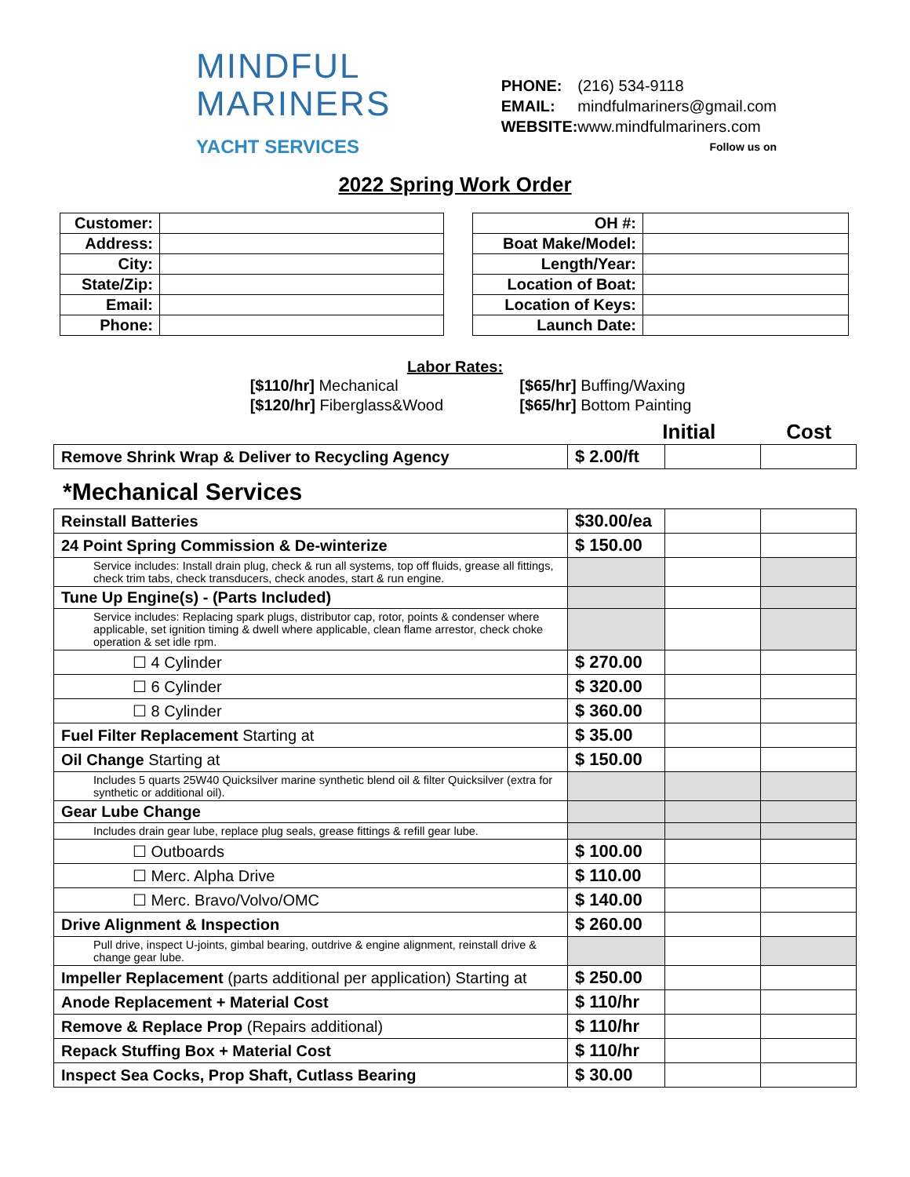MINDFUL
MARINERS
YACHT SERVICES
PHONE: (216) 534-9118
EMAIL: mindfulmariners@gmail.com
WEBSITE: www.mindfulmariners.com
Follow us on
2022 Spring Work Order
| Customer: | |
| Address: | |
| City: | |
| State/Zip: | |
| Email: | |
| Phone: | |
| OH #: | |
| Boat Make/Model: | |
| Length/Year: | |
| Location of Boat: | |
| Location of Keys: | |
| Launch Date: | |
Labor Rates:
[$110/hr] Mechanical
[$120/hr] Fiberglass&Wood
[$65/hr] Buffing/Waxing
[$65/hr] Bottom Painting
Initial Cost
| Remove Shrink Wrap & Deliver to Recycling Agency | $ 2.00/ft | | |
*Mechanical Services
| Reinstall Batteries | $30.00/ea | | |
| 24 Point Spring Commission & De-winterize | $ 150.00 | | |
| Service includes: Install drain plug, check & run all systems, top off fluids, grease all fittings, check trim tabs, check transducers, check anodes, start & run engine. | | | |
| Tune Up Engine(s) - (Parts Included) | | | |
| Service includes: Replacing spark plugs, distributor cap, rotor, points & condenser where applicable, set ignition timing & dwell where applicable, clean flame arrestor, check choke operation & set idle rpm. | | | |
| ☐ 4 Cylinder | $ 270.00 | | |
| ☐ 6 Cylinder | $ 320.00 | | |
| ☐ 8 Cylinder | $ 360.00 | | |
| Fuel Filter Replacement Starting at | $ 35.00 | | |
| Oil Change Starting at | $ 150.00 | | |
| Includes 5 quarts 25W40 Quicksilver marine synthetic blend oil & filter Quicksilver (extra for synthetic or additional oil). | | | |
| Gear Lube Change | | | |
| Includes drain gear lube, replace plug seals, grease fittings & refill gear lube. | | | |
| ☐ Outboards | $ 100.00 | | |
| ☐ Merc. Alpha Drive | $ 110.00 | | |
| ☐ Merc. Bravo/Volvo/OMC | $ 140.00 | | |
| Drive Alignment & Inspection | $ 260.00 | | |
| Pull drive, inspect U-joints, gimbal bearing, outdrive & engine alignment, reinstall drive & change gear lube. | | | |
| Impeller Replacement (parts additional per application) Starting at | $ 250.00 | | |
| Anode Replacement + Material Cost | $ 110/hr | | |
| Remove & Replace Prop (Repairs additional) | $ 110/hr | | |
| Repack Stuffing Box + Material Cost | $ 110/hr | | |
| Inspect Sea Cocks, Prop Shaft, Cutlass Bearing | $ 30.00 | | |